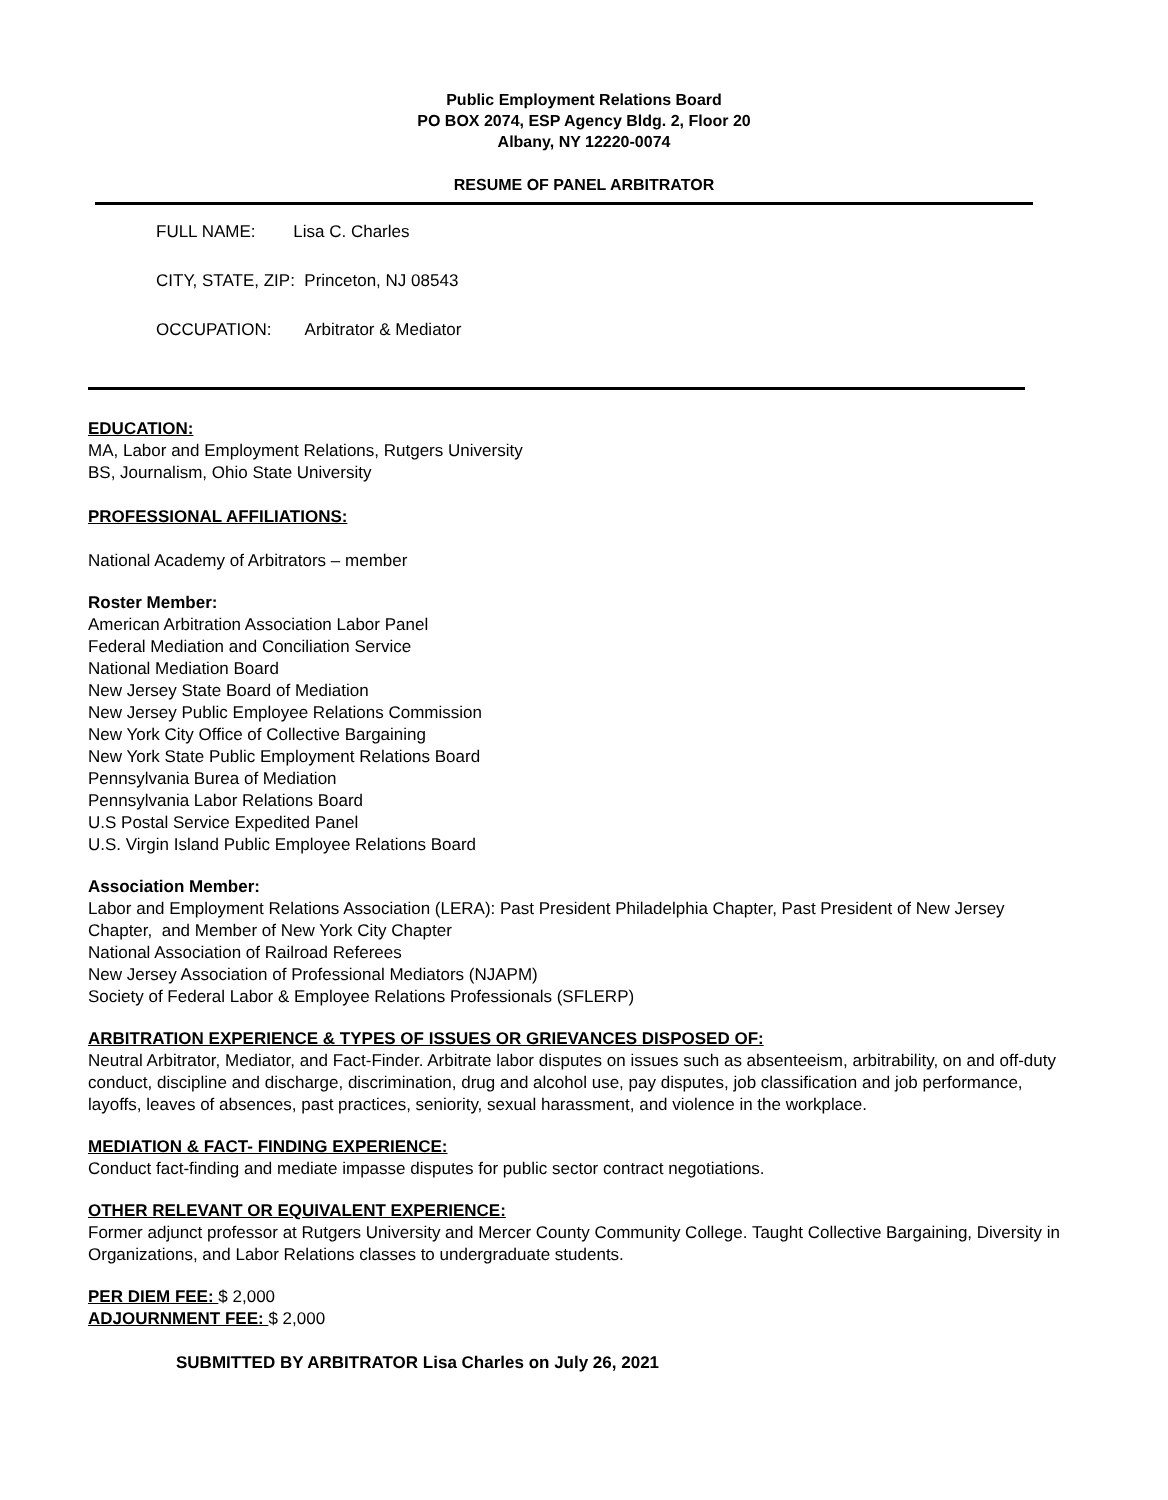Public Employment Relations Board
PO BOX 2074, ESP Agency Bldg. 2, Floor 20
Albany, NY 12220-0074
RESUME OF PANEL ARBITRATOR
FULL NAME: Lisa C. Charles
CITY, STATE, ZIP: Princeton, NJ 08543
OCCUPATION: Arbitrator & Mediator
EDUCATION:
MA, Labor and Employment Relations, Rutgers University
BS, Journalism, Ohio State University
PROFESSIONAL AFFILIATIONS:
National Academy of Arbitrators – member
Roster Member:
American Arbitration Association Labor Panel
Federal Mediation and Conciliation Service
National Mediation Board
New Jersey State Board of Mediation
New Jersey Public Employee Relations Commission
New York City Office of Collective Bargaining
New York State Public Employment Relations Board
Pennsylvania Burea of Mediation
Pennsylvania Labor Relations Board
U.S Postal Service Expedited Panel
U.S. Virgin Island Public Employee Relations Board
Association Member:
Labor and Employment Relations Association (LERA): Past President Philadelphia Chapter, Past President of New Jersey Chapter, and Member of New York City Chapter
National Association of Railroad Referees
New Jersey Association of Professional Mediators (NJAPM)
Society of Federal Labor & Employee Relations Professionals (SFLERP)
ARBITRATION EXPERIENCE & TYPES OF ISSUES OR GRIEVANCES DISPOSED OF:
Neutral Arbitrator, Mediator, and Fact-Finder. Arbitrate labor disputes on issues such as absenteeism, arbitrability, on and off-duty conduct, discipline and discharge, discrimination, drug and alcohol use, pay disputes, job classification and job performance, layoffs, leaves of absences, past practices, seniority, sexual harassment, and violence in the workplace.
MEDIATION & FACT- FINDING EXPERIENCE:
Conduct fact-finding and mediate impasse disputes for public sector contract negotiations.
OTHER RELEVANT OR EQUIVALENT EXPERIENCE:
Former adjunct professor at Rutgers University and Mercer County Community College. Taught Collective Bargaining, Diversity in Organizations, and Labor Relations classes to undergraduate students.
PER DIEM FEE: $ 2,000
ADJOURNMENT FEE: $ 2,000
SUBMITTED BY ARBITRATOR Lisa Charles on July 26, 2021